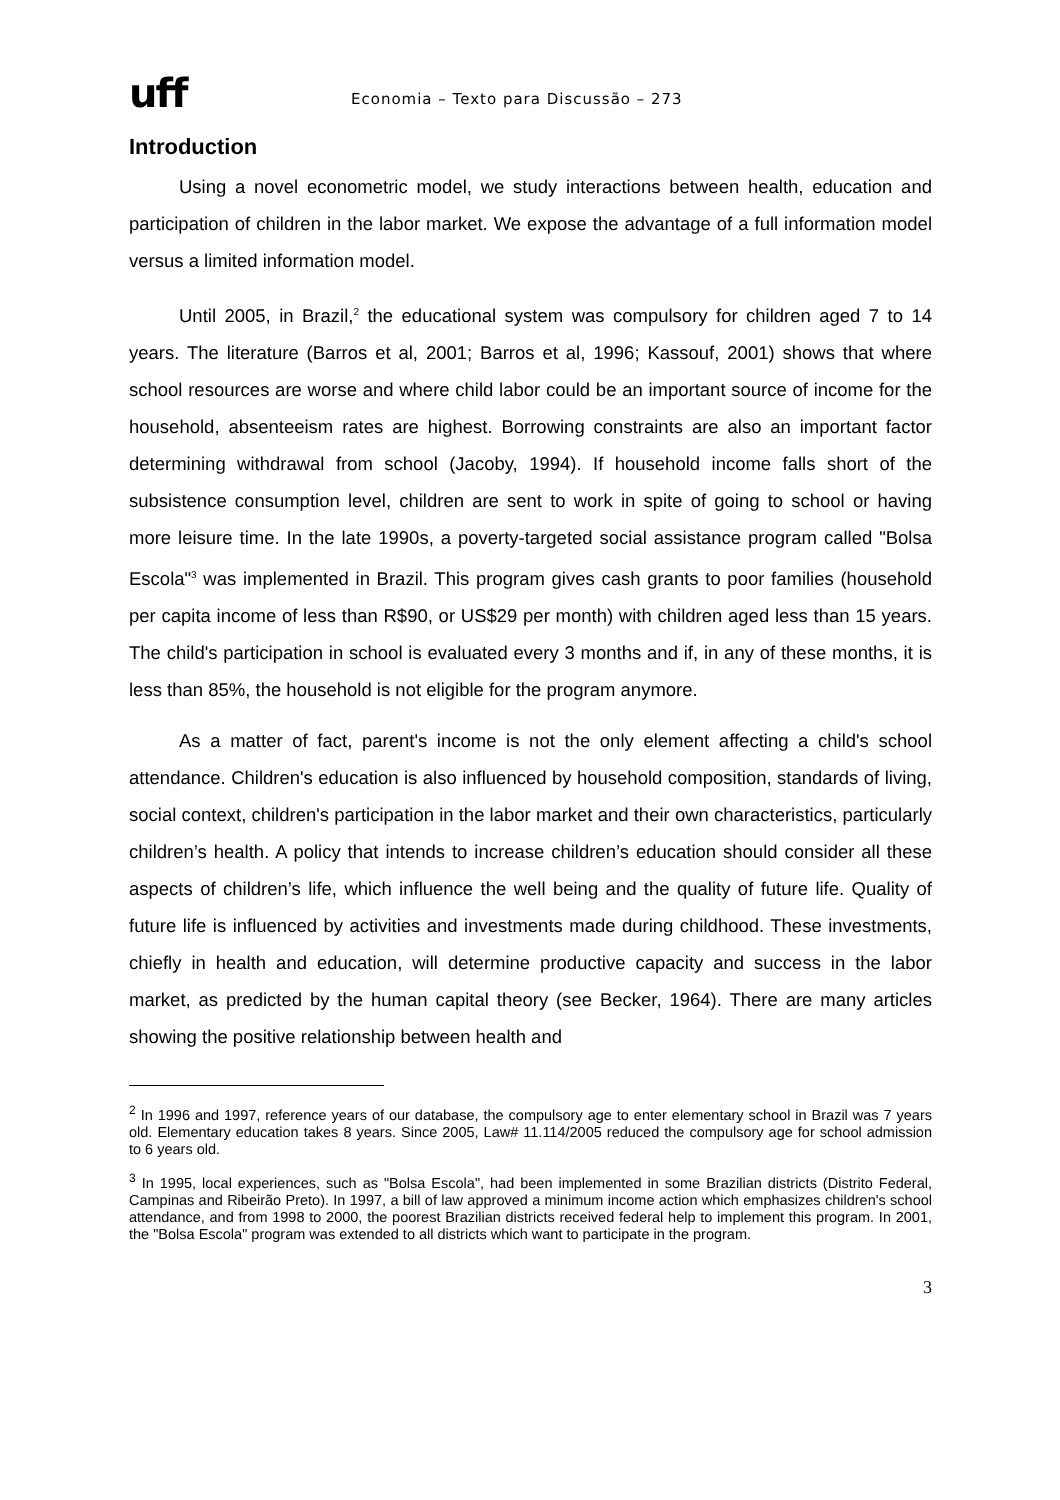uff
Economia – Texto para Discussão – 273
Introduction
Using a novel econometric model, we study interactions between health, education and participation of children in the labor market. We expose the advantage of a full information model versus a limited information model.
Until 2005, in Brazil,<sup>2</sup> the educational system was compulsory for children aged 7 to 14 years. The literature (Barros et al, 2001; Barros et al, 1996; Kassouf, 2001) shows that where school resources are worse and where child labor could be an important source of income for the household, absenteeism rates are highest. Borrowing constraints are also an important factor determining withdrawal from school (Jacoby, 1994). If household income falls short of the subsistence consumption level, children are sent to work in spite of going to school or having more leisure time. In the late 1990s, a poverty-targeted social assistance program called "Bolsa Escola"<sup>3</sup> was implemented in Brazil. This program gives cash grants to poor families (household per capita income of less than R$90, or US$29 per month) with children aged less than 15 years. The child's participation in school is evaluated every 3 months and if, in any of these months, it is less than 85%, the household is not eligible for the program anymore.
As a matter of fact, parent's income is not the only element affecting a child's school attendance. Children's education is also influenced by household composition, standards of living, social context, children's participation in the labor market and their own characteristics, particularly children’s health. A policy that intends to increase children’s education should consider all these aspects of children’s life, which influence the well being and the quality of future life. Quality of future life is influenced by activities and investments made during childhood. These investments, chiefly in health and education, will determine productive capacity and success in the labor market, as predicted by the human capital theory (see Becker, 1964). There are many articles showing the positive relationship between health and
<sup>2</sup> In 1996 and 1997, reference years of our database, the compulsory age to enter elementary school in Brazil was 7 years old. Elementary education takes 8 years. Since 2005, Law# 11.114/2005 reduced the compulsory age for school admission to 6 years old.
<sup>3</sup> In 1995, local experiences, such as "Bolsa Escola", had been implemented in some Brazilian districts (Distrito Federal, Campinas and Ribeirão Preto). In 1997, a bill of law approved a minimum income action which emphasizes children's school attendance, and from 1998 to 2000, the poorest Brazilian districts received federal help to implement this program. In 2001, the "Bolsa Escola" program was extended to all districts which want to participate in the program.
3